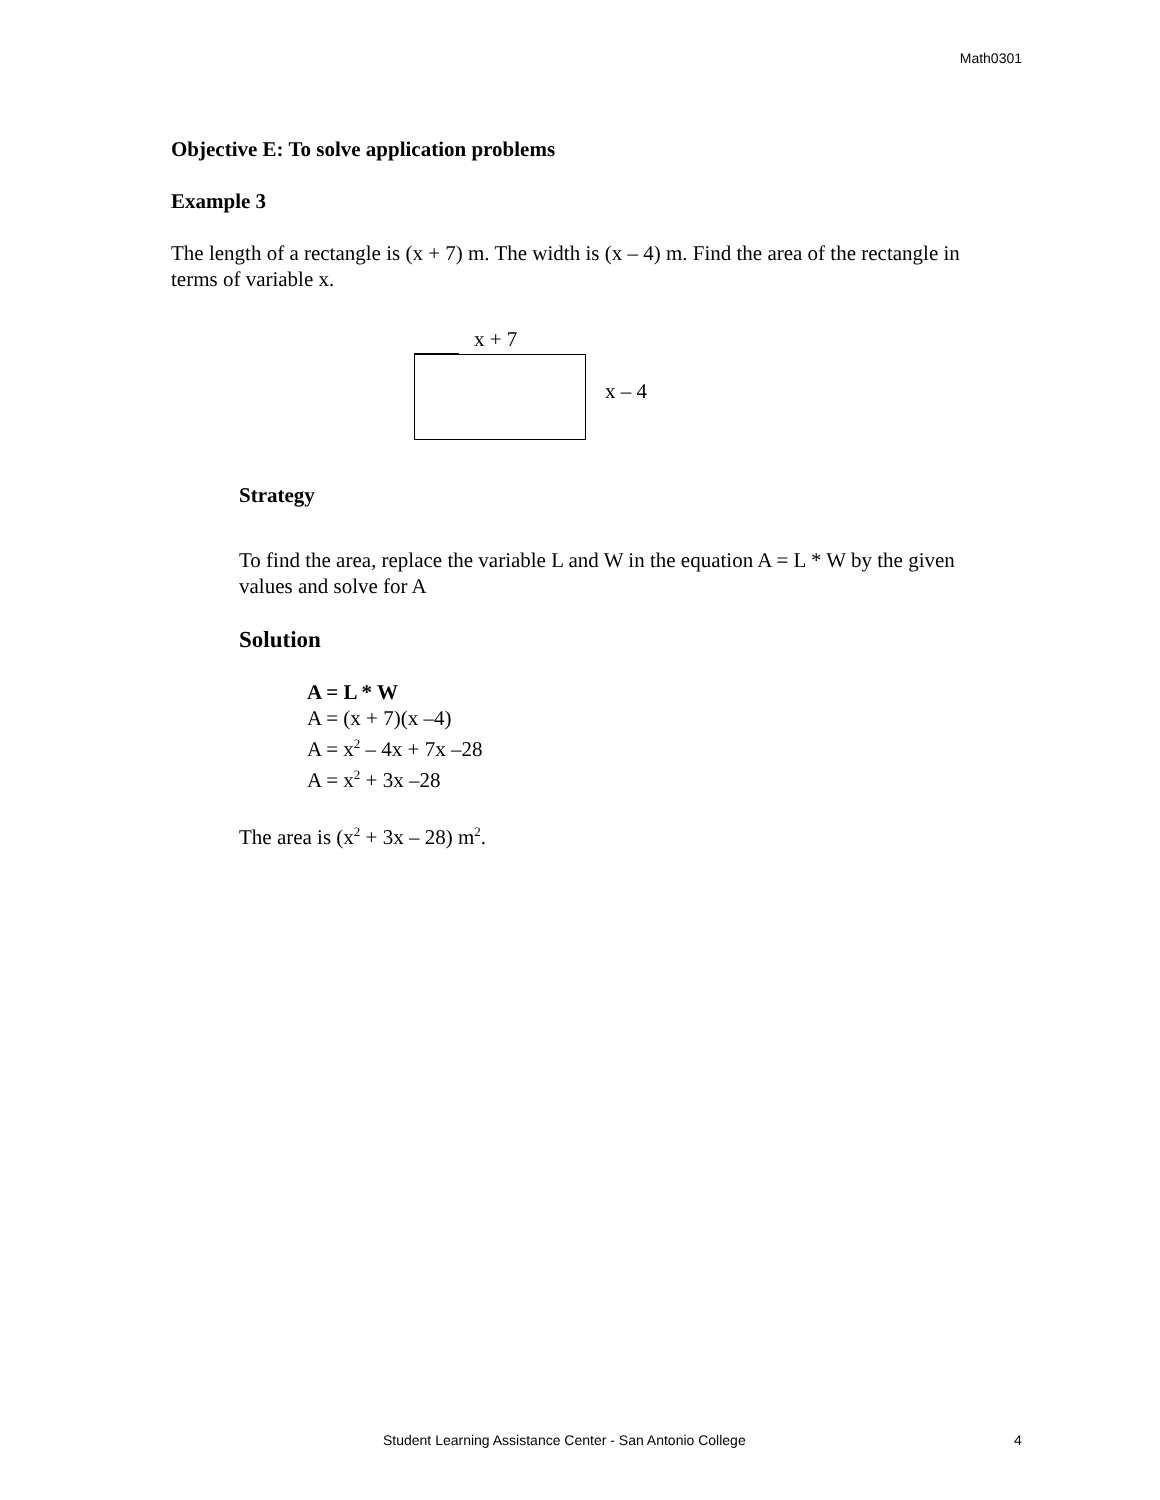Math0301
Objective E: To solve application problems
Example 3
The length of a rectangle is (x + 7) m. The width is (x – 4) m. Find the area of the rectangle in terms of variable x.
x + 7
x – 4
Strategy
To find the area, replace the variable L and W in the equation A = L * W by the given values and solve for A
Solution
A = L * W
A = (x + 7)(x –4)
A = x<sup>2</sup> – 4x + 7x –28
A = x<sup>2</sup> + 3x –28
The area is (x<sup>2</sup> + 3x – 28) m<sup>2</sup>.
Student Learning Assistance Center - San Antonio College 4